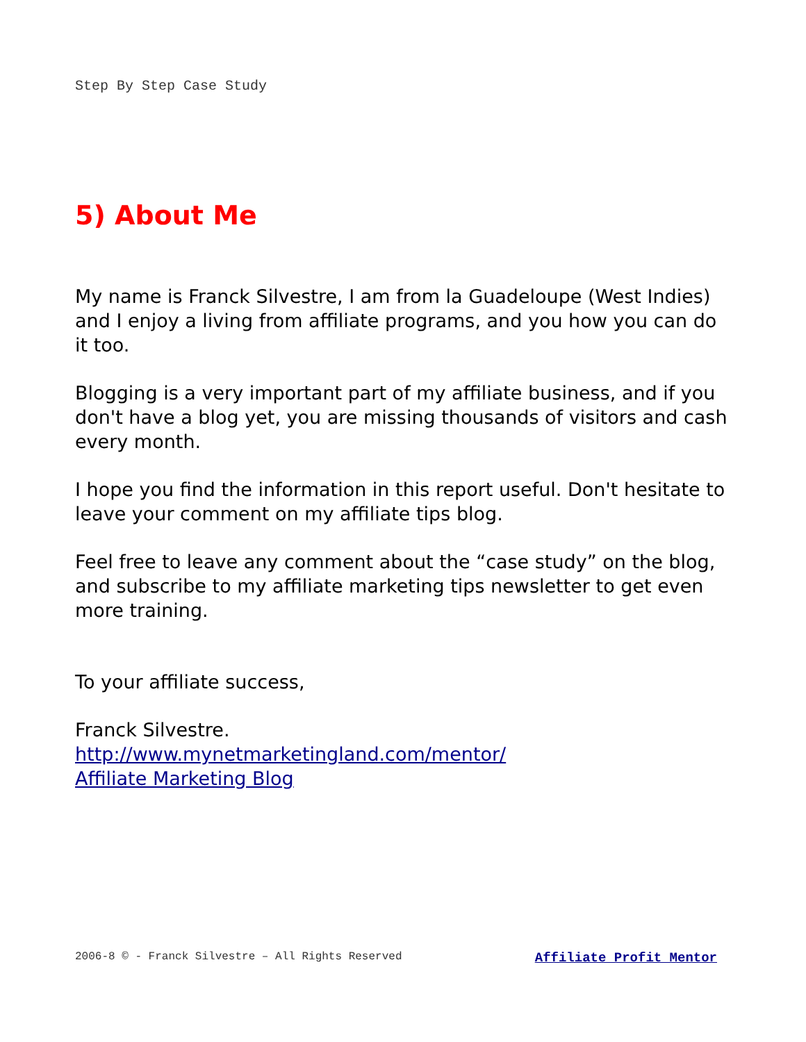Step By Step Case Study
5) About Me
My name is Franck Silvestre, I am from la Guadeloupe (West Indies) and I enjoy a living from affiliate programs, and you how you can do it too.
Blogging is a very important part of my affiliate business, and if you don't have a blog yet, you are missing thousands of visitors and cash every month.
I hope you find the information in this report useful. Don't hesitate to leave your comment on my affiliate tips blog.
Feel free to leave any comment about the “case study” on the blog, and subscribe to my affiliate marketing tips newsletter to get even more training.
To your affiliate success,
Franck Silvestre.
http://www.mynetmarketingland.com/mentor/
Affiliate Marketing Blog
2006-8 © - Franck Silvestre – All Rights Reserved Affiliate Profit Mentor